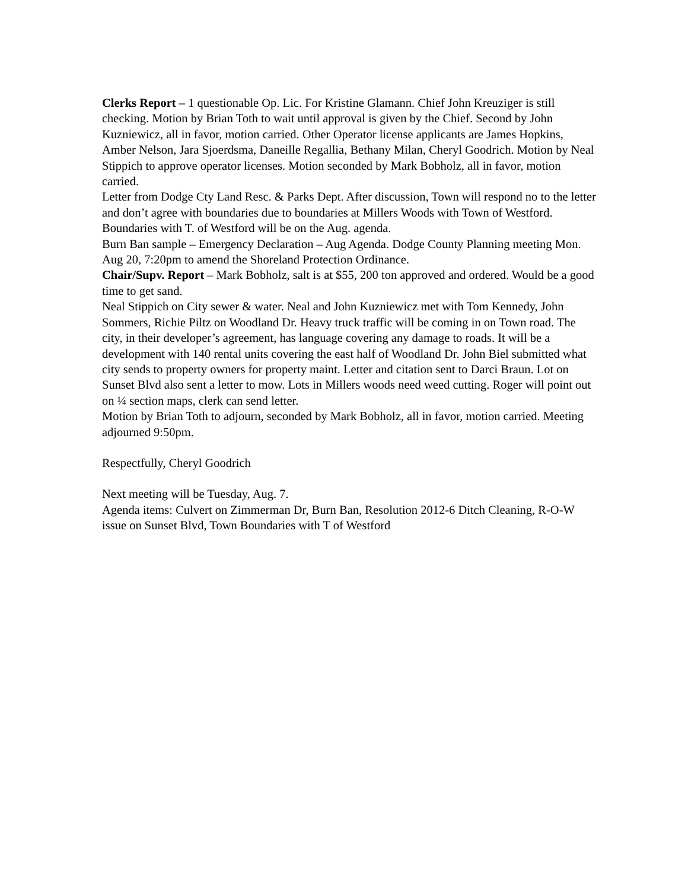Clerks Report – 1 questionable Op. Lic. For Kristine Glamann. Chief John Kreuziger is still checking. Motion by Brian Toth to wait until approval is given by the Chief. Second by John Kuzniewicz, all in favor, motion carried. Other Operator license applicants are James Hopkins, Amber Nelson, Jara Sjoerdsma, Daneille Regallia, Bethany Milan, Cheryl Goodrich. Motion by Neal Stippich to approve operator licenses. Motion seconded by Mark Bobholz, all in favor, motion carried.
Letter from Dodge Cty Land Resc. & Parks Dept. After discussion, Town will respond no to the letter and don’t agree with boundaries due to boundaries at Millers Woods with Town of Westford. Boundaries with T. of Westford will be on the Aug. agenda.
Burn Ban sample – Emergency Declaration – Aug Agenda. Dodge County Planning meeting Mon. Aug 20, 7:20pm to amend the Shoreland Protection Ordinance.
Chair/Supv. Report – Mark Bobholz, salt is at $55, 200 ton approved and ordered. Would be a good time to get sand.
Neal Stippich on City sewer & water. Neal and John Kuzniewicz met with Tom Kennedy, John Sommers, Richie Piltz on Woodland Dr. Heavy truck traffic will be coming in on Town road. The city, in their developer’s agreement, has language covering any damage to roads. It will be a development with 140 rental units covering the east half of Woodland Dr. John Biel submitted what city sends to property owners for property maint. Letter and citation sent to Darci Braun. Lot on Sunset Blvd also sent a letter to mow. Lots in Millers woods need weed cutting. Roger will point out on ¼ section maps, clerk can send letter.
Motion by Brian Toth to adjourn, seconded by Mark Bobholz, all in favor, motion carried. Meeting adjourned 9:50pm.
Respectfully, Cheryl Goodrich
Next meeting will be Tuesday, Aug. 7.
Agenda items: Culvert on Zimmerman Dr, Burn Ban, Resolution 2012-6 Ditch Cleaning, R-O-W issue on Sunset Blvd, Town Boundaries with T of Westford